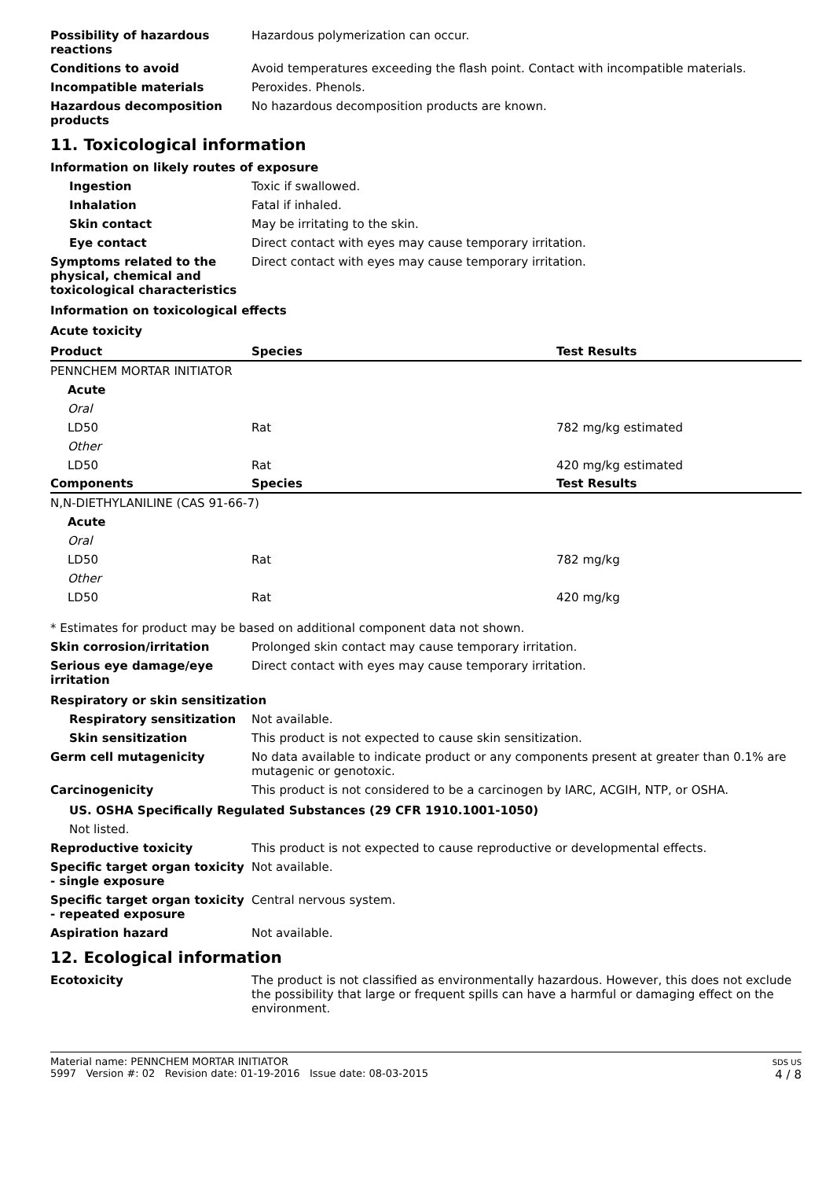Possibility of hazardous reactions
Hazardous polymerization can occur.
Conditions to avoid Avoid temperatures exceeding the flash point. Contact with incompatible materials.
Incompatible materials Peroxides. Phenols.
Hazardous decomposition products
No hazardous decomposition products are known.
11. Toxicological information
Information on likely routes of exposure
Ingestion Toxic if swallowed.
Inhalation Fatal if inhaled.
Skin contact May be irritating to the skin.
Eye contact Direct contact with eyes may cause temporary irritation.
Symptoms related to the physical, chemical and toxicological characteristics
Direct contact with eyes may cause temporary irritation.
Information on toxicological effects
Acute toxicity
| Product | Species | Test Results |
| --- | --- | --- |
| PENNCHEM MORTAR INITIATOR | | |
| Acute | | |
| Oral | | |
| LD50 | Rat | 782 mg/kg estimated |
| Other | | |
| LD50 | Rat | 420 mg/kg estimated |
| Components | Species | Test Results |
| N,N-DIETHYLANILINE (CAS 91-66-7) | | |
| Acute | | |
| Oral | | |
| LD50 | Rat | 782 mg/kg |
| Other | | |
| LD50 | Rat | 420 mg/kg |
* Estimates for product may be based on additional component data not shown.
Skin corrosion/irritation Prolonged skin contact may cause temporary irritation.
Serious eye damage/eye irritation
Direct contact with eyes may cause temporary irritation.
Respiratory or skin sensitization
Respiratory sensitization Not available.
Skin sensitization This product is not expected to cause skin sensitization.
Germ cell mutagenicity No data available to indicate product or any components present at greater than 0.1% are mutagenic or genotoxic.
Carcinogenicity This product is not considered to be a carcinogen by IARC, ACGIH, NTP, or OSHA.
US. OSHA Specifically Regulated Substances (29 CFR 1910.1001-1050)
Not listed.
Reproductive toxicity This product is not expected to cause reproductive or developmental effects.
Specific target organ toxicity - single exposure
Not available.
Specific target organ toxicity - repeated exposure
Central nervous system.
Aspiration hazard Not available.
12. Ecological information
Ecotoxicity The product is not classified as environmentally hazardous. However, this does not exclude the possibility that large or frequent spills can have a harmful or damaging effect on the environment.
Material name: PENNCHEM MORTAR INITIATOR
5997 Version #: 02 Revision date: 01-19-2016 Issue date: 08-03-2015
SDS US
4 / 8